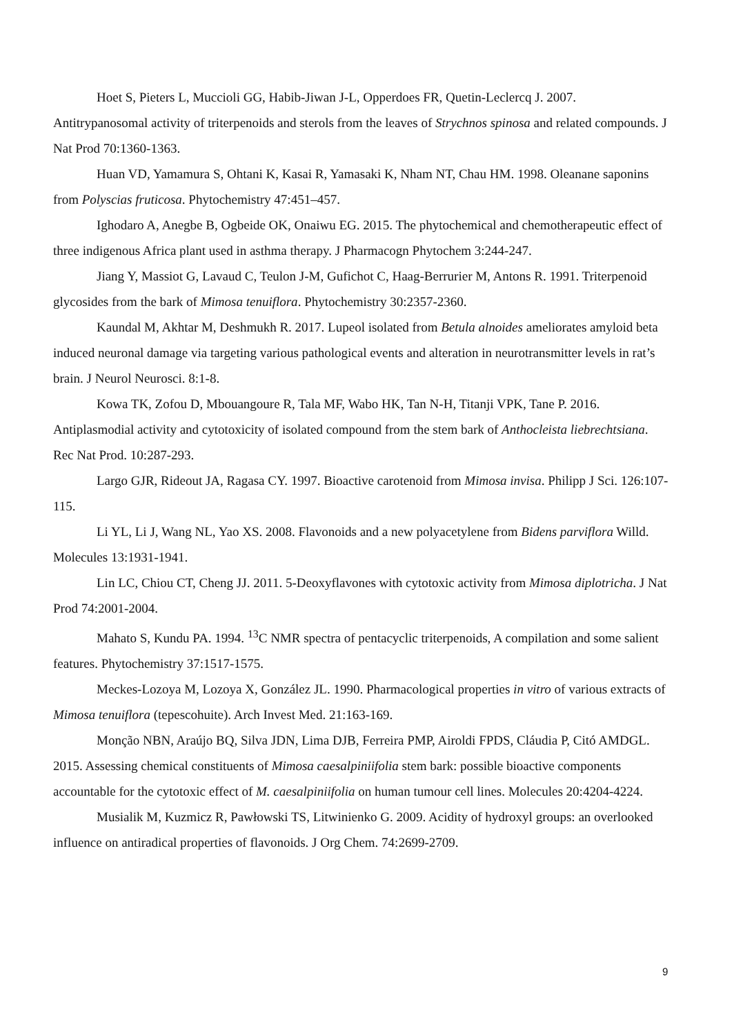Hoet S, Pieters L, Muccioli GG, Habib-Jiwan J-L, Opperdoes FR, Quetin-Leclercq J. 2007. Antitrypanosomal activity of triterpenoids and sterols from the leaves of Strychnos spinosa and related compounds. J Nat Prod 70:1360-1363.
Huan VD, Yamamura S, Ohtani K, Kasai R, Yamasaki K, Nham NT, Chau HM. 1998. Oleanane saponins from Polyscias fruticosa. Phytochemistry 47:451–457.
Ighodaro A, Anegbe B, Ogbeide OK, Onaiwu EG. 2015. The phytochemical and chemotherapeutic effect of three indigenous Africa plant used in asthma therapy. J Pharmacogn Phytochem 3:244-247.
Jiang Y, Massiot G, Lavaud C, Teulon J-M, Gufichot C, Haag-Berrurier M, Antons R. 1991. Triterpenoid glycosides from the bark of Mimosa tenuiflora. Phytochemistry 30:2357-2360.
Kaundal M, Akhtar M, Deshmukh R. 2017. Lupeol isolated from Betula alnoides ameliorates amyloid beta induced neuronal damage via targeting various pathological events and alteration in neurotransmitter levels in rat’s brain. J Neurol Neurosci. 8:1-8.
Kowa TK, Zofou D, Mbouangoure R, Tala MF, Wabo HK, Tan N-H, Titanji VPK, Tane P. 2016. Antiplasmodial activity and cytotoxicity of isolated compound from the stem bark of Anthocleista liebrechtsiana. Rec Nat Prod. 10:287-293.
Largo GJR, Rideout JA, Ragasa CY. 1997. Bioactive carotenoid from Mimosa invisa. Philipp J Sci. 126:107-115.
Li YL, Li J, Wang NL, Yao XS. 2008. Flavonoids and a new polyacetylene from Bidens parviflora Willd. Molecules 13:1931-1941.
Lin LC, Chiou CT, Cheng JJ. 2011. 5-Deoxyflavones with cytotoxic activity from Mimosa diplotricha. J Nat Prod 74:2001-2004.
Mahato S, Kundu PA. 1994. <sup>13</sup>C NMR spectra of pentacyclic triterpenoids, A compilation and some salient features. Phytochemistry 37:1517-1575.
Meckes-Lozoya M, Lozoya X, González JL. 1990. Pharmacological properties in vitro of various extracts of Mimosa tenuiflora (tepescohuite). Arch Invest Med. 21:163-169.
Monção NBN, Araújo BQ, Silva JDN, Lima DJB, Ferreira PMP, Airoldi FPDS, Cláudia P, Citó AMDGL. 2015. Assessing chemical constituents of Mimosa caesalpiniifolia stem bark: possible bioactive components accountable for the cytotoxic effect of M. caesalpiniifolia on human tumour cell lines. Molecules 20:4204-4224.
Musialik M, Kuzmicz R, Pawłowski TS, Litwinienko G. 2009. Acidity of hydroxyl groups: an overlooked influence on antiradical properties of flavonoids. J Org Chem. 74:2699-2709.
9